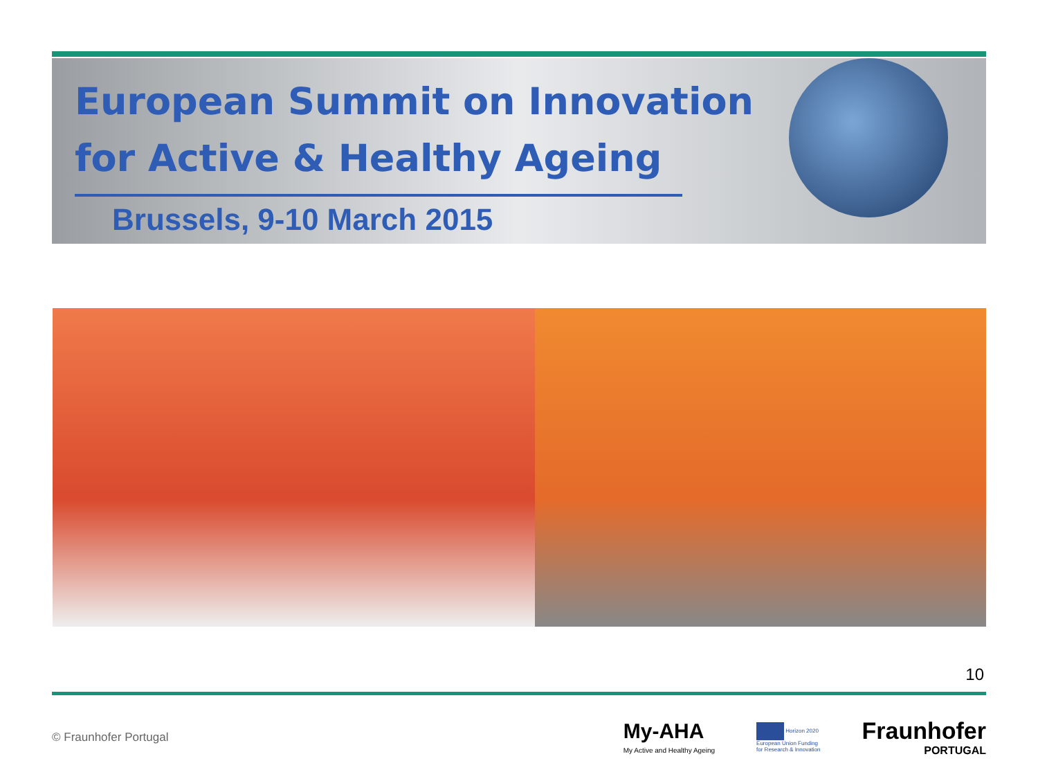European Summit on Innovation
for Active & Healthy Ageing
Brussels, 9-10 March 2015
10
© Fraunhofer Portugal
My-AHA
My Active and Healthy Ageing
Horizon 2020
European Union Funding
for Research & Innovation
Fraunhofer
PORTUGAL